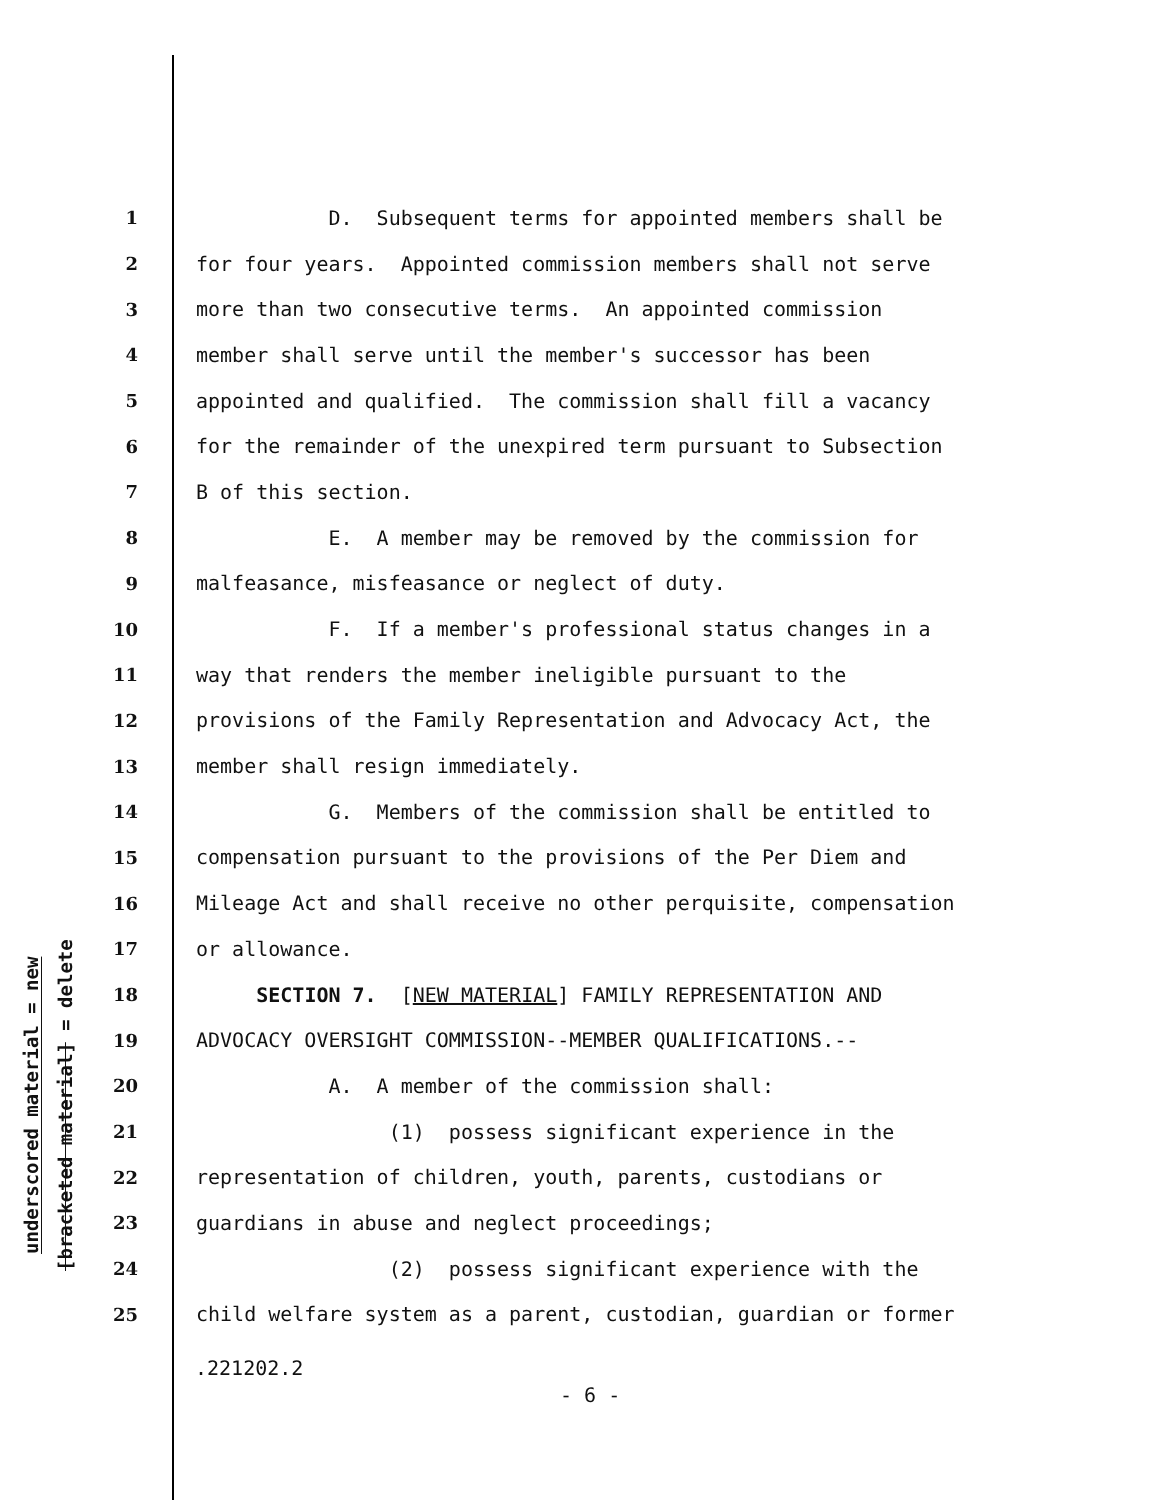underscored material = new
[bracketed material] = delete
1 D. Subsequent terms for appointed members shall be
2 for four years. Appointed commission members shall not serve
3 more than two consecutive terms. An appointed commission
4 member shall serve until the member's successor has been
5 appointed and qualified. The commission shall fill a vacancy
6 for the remainder of the unexpired term pursuant to Subsection
7 B of this section.
8 E. A member may be removed by the commission for
9 malfeasance, misfeasance or neglect of duty.
10 F. If a member's professional status changes in a
11 way that renders the member ineligible pursuant to the
12 provisions of the Family Representation and Advocacy Act, the
13 member shall resign immediately.
14 G. Members of the commission shall be entitled to
15 compensation pursuant to the provisions of the Per Diem and
16 Mileage Act and shall receive no other perquisite, compensation
17 or allowance.
18 SECTION 7. [NEW MATERIAL] FAMILY REPRESENTATION AND
19 ADVOCACY OVERSIGHT COMMISSION--MEMBER QUALIFICATIONS.--
20 A. A member of the commission shall:
21 (1) possess significant experience in the
22 representation of children, youth, parents, custodians or
23 guardians in abuse and neglect proceedings;
24 (2) possess significant experience with the
25 child welfare system as a parent, custodian, guardian or former
.221202.2
- 6 -